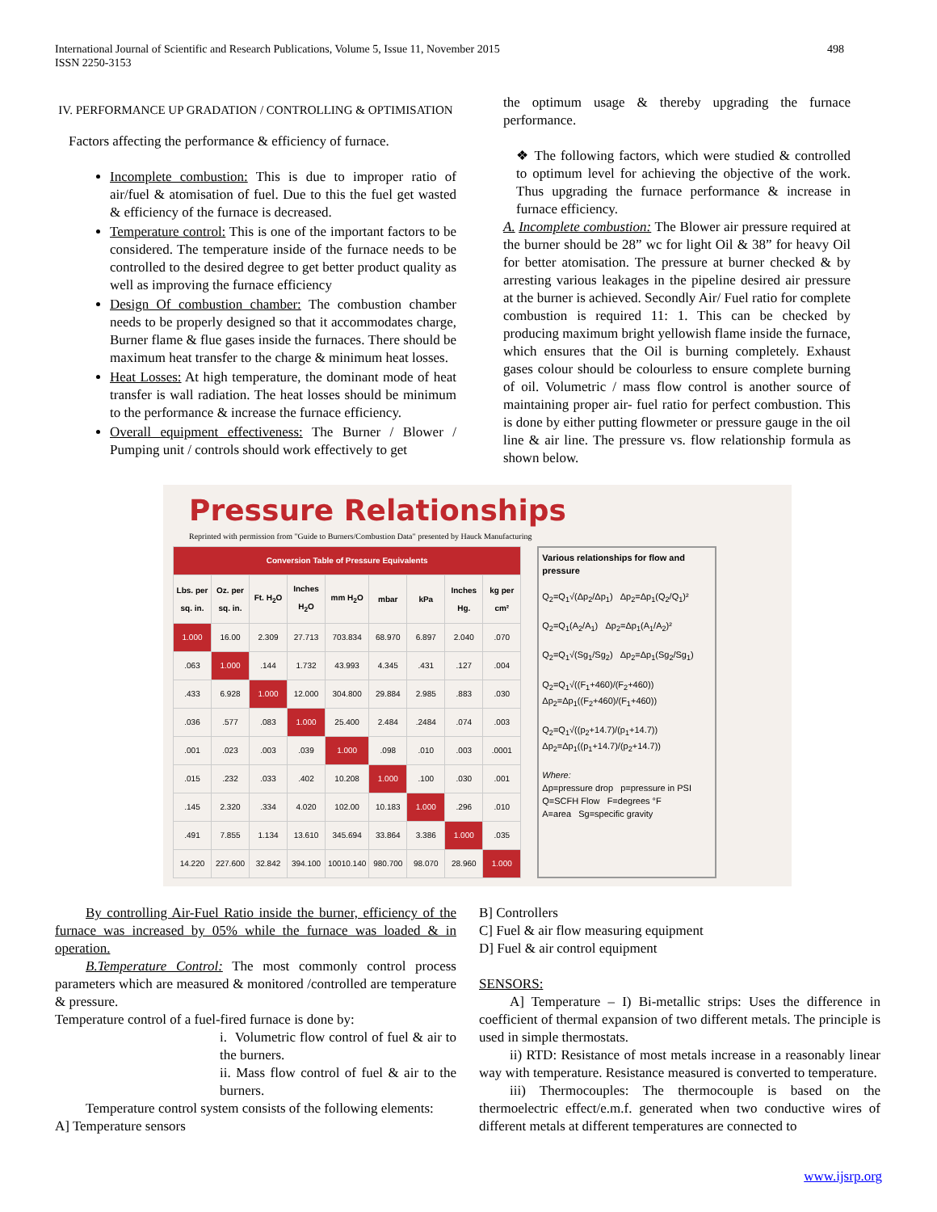International Journal of Scientific and Research Publications, Volume 5, Issue 11, November 2015
ISSN 2250-3153
498
IV. PERFORMANCE UP GRADATION / CONTROLLING & OPTIMISATION
Factors affecting the performance & efficiency of furnace.
Incomplete combustion: This is due to improper ratio of air/fuel & atomisation of fuel. Due to this the fuel get wasted & efficiency of the furnace is decreased.
Temperature control: This is one of the important factors to be considered. The temperature inside of the furnace needs to be controlled to the desired degree to get better product quality as well as improving the furnace efficiency
Design Of combustion chamber: The combustion chamber needs to be properly designed so that it accommodates charge, Burner flame & flue gases inside the furnaces. There should be maximum heat transfer to the charge & minimum heat losses.
Heat Losses: At high temperature, the dominant mode of heat transfer is wall radiation. The heat losses should be minimum to the performance & increase the furnace efficiency.
Overall equipment effectiveness: The Burner / Blower / Pumping unit / controls should work effectively to get
the optimum usage & thereby upgrading the furnace performance.
❖ The following factors, which were studied & controlled to optimum level for achieving the objective of the work. Thus upgrading the furnace performance & increase in furnace efficiency.
A. Incomplete combustion: The Blower air pressure required at the burner should be 28” wc for light Oil & 38” for heavy Oil for better atomisation. The pressure at burner checked & by arresting various leakages in the pipeline desired air pressure at the burner is achieved. Secondly Air/ Fuel ratio for complete combustion is required 11: 1. This can be checked by producing maximum bright yellowish flame inside the furnace, which ensures that the Oil is burning completely. Exhaust gases colour should be colourless to ensure complete burning of oil. Volumetric / mass flow control is another source of maintaining proper air- fuel ratio for perfect combustion. This is done by either putting flowmeter or pressure gauge in the oil line & air line. The pressure vs. flow relationship formula as shown below.
Pressure Relationships
Reprinted with permission from "Guide to Burners/Combustion Data" presented by Hauck Manufacturing
| Conversion Table of Pressure Equivalents | | | | | | | | |
| --- | --- | --- | --- | --- | --- | --- | --- | --- |
| Lbs. per sq. in. | Oz. per sq. in. | Ft. H<sub>2</sub>O | Inches H<sub>2</sub>O | mm H<sub>2</sub>O | mbar | kPa | Inches Hg. | kg per cm² |
| 1.000 | 16.00 | 2.309 | 27.713 | 703.834 | 68.970 | 6.897 | 2.040 | .070 |
| .063 | 1.000 | .144 | 1.732 | 43.993 | 4.345 | .431 | .127 | .004 |
| .433 | 6.928 | 1.000 | 12.000 | 304.800 | 29.884 | 2.985 | .883 | .030 |
| .036 | .577 | .083 | 1.000 | 25.400 | 2.484 | .2484 | .074 | .003 |
| .001 | .023 | .003 | .039 | 1.000 | .098 | .010 | .003 | .0001 |
| .015 | .232 | .033 | .402 | 10.208 | 1.000 | .100 | .030 | .001 |
| .145 | 2.320 | .334 | 4.020 | 102.00 | 10.183 | 1.000 | .296 | .010 |
| .491 | 7.855 | 1.134 | 13.610 | 345.694 | 33.864 | 3.386 | 1.000 | .035 |
| 14.220 | 227.600 | 32.842 | 394.100 | 10010.140 | 980.700 | 98.070 | 28.960 | 1.000 |
Various relationships for flow and pressure
Q<sub>2</sub>=Q<sub>1</sub>√(Δp<sub>2</sub>/Δp<sub>1</sub>) Δp<sub>2</sub>=Δp<sub>1</sub>(Q<sub>2</sub>/Q<sub>1</sub>)²
Q<sub>2</sub>=Q<sub>1</sub>(A<sub>2</sub>/A<sub>1</sub>) Δp<sub>2</sub>=Δp<sub>1</sub>(A<sub>1</sub>/A<sub>2</sub>)²
Q<sub>2</sub>=Q<sub>1</sub>√(Sg<sub>1</sub>/Sg<sub>2</sub>) Δp<sub>2</sub>=Δp<sub>1</sub>(Sg<sub>2</sub>/Sg<sub>1</sub>)
Q<sub>2</sub>=Q<sub>1</sub>√((F<sub>1</sub>+460)/(F<sub>2</sub>+460)) Δp<sub>2</sub>=Δp<sub>1</sub>((F<sub>2</sub>+460)/(F<sub>1</sub>+460))
Q<sub>2</sub>=Q<sub>1</sub>√((p<sub>2</sub>+14.7)/(p<sub>1</sub>+14.7)) Δp<sub>2</sub>=Δp<sub>1</sub>((p<sub>1</sub>+14.7)/(p<sub>2</sub>+14.7))
Where:
Δp=pressure drop p=pressure in PSI
Q=SCFH Flow F=degrees °F
A=area Sg=specific gravity
By controlling Air-Fuel Ratio inside the burner, efficiency of the furnace was increased by 05% while the furnace was loaded & in operation.
B.Temperature Control: The most commonly control process parameters which are measured & monitored /controlled are temperature & pressure.
Temperature control of a fuel-fired furnace is done by:
i. Volumetric flow control of fuel & air to the burners.
ii. Mass flow control of fuel & air to the burners.
Temperature control system consists of the following elements:
A] Temperature sensors
B] Controllers
C] Fuel & air flow measuring equipment
D] Fuel & air control equipment
SENSORS:
A] Temperature – I) Bi-metallic strips: Uses the difference in coefficient of thermal expansion of two different metals. The principle is used in simple thermostats.
ii) RTD: Resistance of most metals increase in a reasonably linear way with temperature. Resistance measured is converted to temperature.
iii) Thermocouples: The thermocouple is based on the thermoelectric effect/e.m.f. generated when two conductive wires of different metals at different temperatures are connected to
www.ijsrp.org